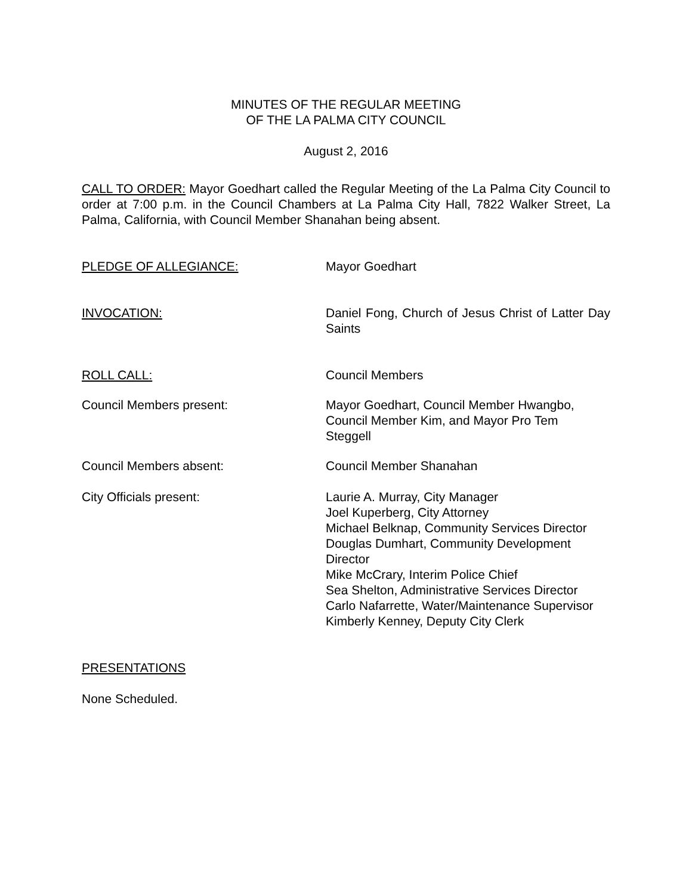MINUTES OF THE REGULAR MEETING
OF THE LA PALMA CITY COUNCIL
August 2, 2016
CALL TO ORDER: Mayor Goedhart called the Regular Meeting of the La Palma City Council to order at 7:00 p.m. in the Council Chambers at La Palma City Hall, 7822 Walker Street, La Palma, California, with Council Member Shanahan being absent.
PLEDGE OF ALLEGIANCE: Mayor Goedhart
INVOCATION: Daniel Fong, Church of Jesus Christ of Latter Day Saints
ROLL CALL: Council Members
Council Members present: Mayor Goedhart, Council Member Hwangbo,
Council Member Kim, and Mayor Pro Tem
Steggell
Council Members absent: Council Member Shanahan
City Officials present: Laurie A. Murray, City Manager
Joel Kuperberg, City Attorney
Michael Belknap, Community Services Director
Douglas Dumhart, Community Development
Director
Mike McCrary, Interim Police Chief
Sea Shelton, Administrative Services Director
Carlo Nafarrette, Water/Maintenance Supervisor
Kimberly Kenney, Deputy City Clerk
PRESENTATIONS
None Scheduled.